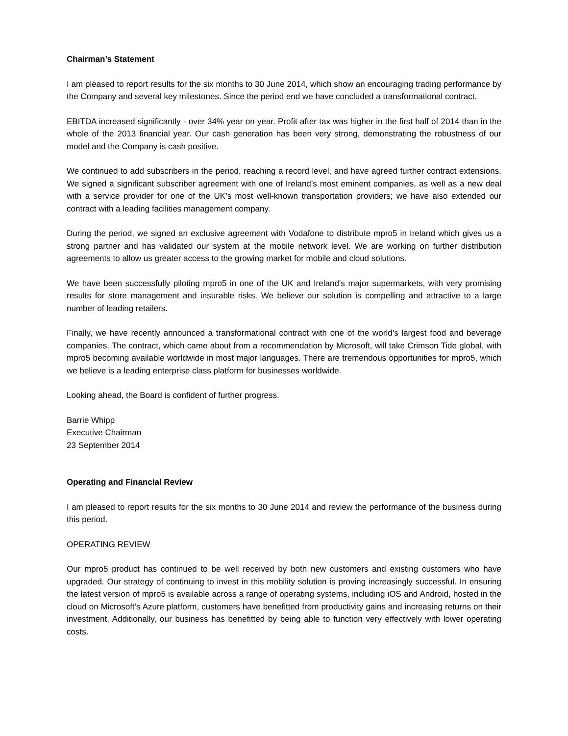Chairman’s Statement
I am pleased to report results for the six months to 30 June 2014, which show an encouraging trading performance by the Company and several key milestones. Since the period end we have concluded a transformational contract.
EBITDA increased significantly - over 34% year on year. Profit after tax was higher in the first half of 2014 than in the whole of the 2013 financial year. Our cash generation has been very strong, demonstrating the robustness of our model and the Company is cash positive.
We continued to add subscribers in the period, reaching a record level, and have agreed further contract extensions. We signed a significant subscriber agreement with one of Ireland’s most eminent companies, as well as a new deal with a service provider for one of the UK’s most well-known transportation providers; we have also extended our contract with a leading facilities management company.
During the period, we signed an exclusive agreement with Vodafone to distribute mpro5 in Ireland which gives us a strong partner and has validated our system at the mobile network level. We are working on further distribution agreements to allow us greater access to the growing market for mobile and cloud solutions.
We have been successfully piloting mpro5 in one of the UK and Ireland’s major supermarkets, with very promising results for store management and insurable risks. We believe our solution is compelling and attractive to a large number of leading retailers.
Finally, we have recently announced a transformational contract with one of the world’s largest food and beverage companies. The contract, which came about from a recommendation by Microsoft, will take Crimson Tide global, with mpro5 becoming available worldwide in most major languages. There are tremendous opportunities for mpro5, which we believe is a leading enterprise class platform for businesses worldwide.
Looking ahead, the Board is confident of further progress.
Barrie Whipp
Executive Chairman
23 September 2014
Operating and Financial Review
I am pleased to report results for the six months to 30 June 2014 and review the performance of the business during this period.
OPERATING REVIEW
Our mpro5 product has continued to be well received by both new customers and existing customers who have upgraded. Our strategy of continuing to invest in this mobility solution is proving increasingly successful. In ensuring the latest version of mpro5 is available across a range of operating systems, including iOS and Android, hosted in the cloud on Microsoft’s Azure platform, customers have benefitted from productivity gains and increasing returns on their investment. Additionally, our business has benefitted by being able to function very effectively with lower operating costs.